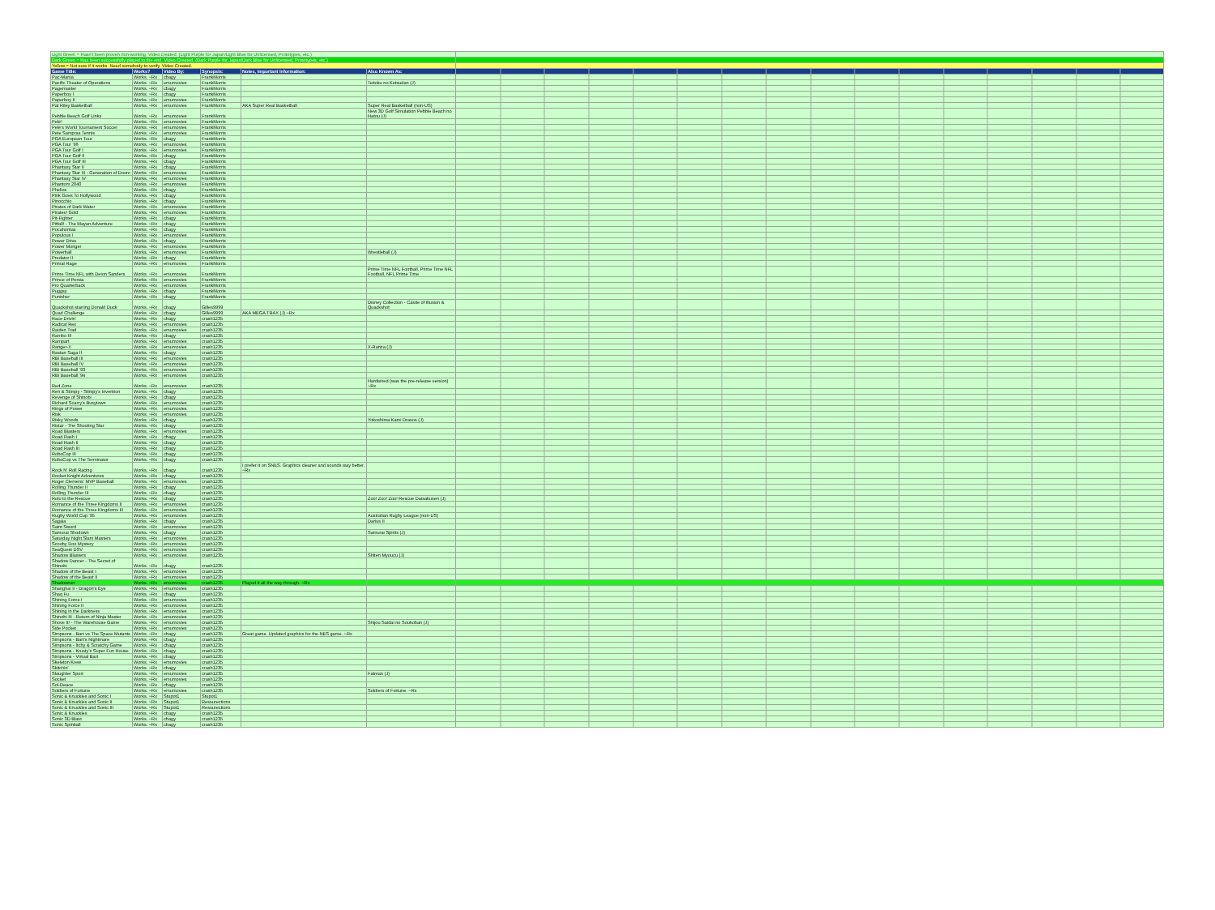| Light Green = Hasn't been proven non-working. Video created. (Light Purple for Japan/Light Blue for Unlicensed, Prototypes, etc.) | | | | | | |
| Dark Green = Has been successfully played to the end. Video Created. (Dark Purple for Japan/Dark Blue for Unlicensed, Prototypes, etc.) | | | | | | |
| Yellow = Not sure if it works. Need somebody to verify. Video Created. | | | | | | |
| Game Title: | Works? | Video By: | Synopsis: | Notes, Important Information: | Also Known As: | |
| Pac-Mania | Works. ~Rx | cbagy | FrankMorris | | | |
| Pacific Theater of Operations | Works. ~Rx | emumovies | FrankMorris | | Teitoku no Ketsudan (J) | |
| Pagemaster | Works. ~Rx | cbagy | FrankMorris | | | |
| Paperboy I | Works. ~Rx | cbagy | FrankMorris | | | |
| Paperboy II | Works. ~Rx | emumovies | FrankMorris | | | |
| Pat Riley Basketball | Works. ~Rx | emumovies | FrankMorris | AKA Super Real Basketball | Super Real Basketball (non-US) | |
| Pebble Beach Golf Links | Works. ~Rx | emumovies | FrankMorris | | New 3D Golf Simulation Pebble Beach no Hatou (J) | |
| Pelé! | Works. ~Rx | emumovies | FrankMorris | | | |
| Pelé's World Tournament Soccer | Works. ~Rx | emumovies | FrankMorris | | | |
| Pete Sampras Tennis | Works. ~Rx | emumovies | FrankMorris | | | |
| PGA European Tour | Works. ~Rx | cbagy | FrankMorris | | | |
| PGA Tour '96 | Works. ~Rx | emumovies | FrankMorris | | | |
| PGA Tour Golf I | Works. ~Rx | emumovies | FrankMorris | | | |
| PGA Tour Golf II | Works. ~Rx | cbagy | FrankMorris | | | |
| PGA Tour Golf III | Works. ~Rx | cbagy | FrankMorris | | | |
| Phantasy Star II | Works. ~Rx | cbagy | FrankMorris | | | |
| Phantasy Star III - Generation of Doom | Works. ~Rx | emumovies | FrankMorris | | | |
| Phantasy Star IV | Works. ~Rx | emumovies | FrankMorris | | | |
| Phantom 2040 | Works. ~Rx | emumovies | FrankMorris | | | |
| Phelios | Works. ~Rx | cbagy | FrankMorris | | | |
| Pink Goes To Hollywood | Works. ~Rx | cbagy | FrankMorris | | | |
| Pinocchio | Works. ~Rx | cbagy | FrankMorris | | | |
| Pirates of Dark Water | Works. ~Rx | emumovies | FrankMorris | | | |
| Pirates! Gold | Works. ~Rx | emumovies | FrankMorris | | | |
| Pit-Fighter | Works. ~Rx | cbagy | FrankMorris | | | |
| Pitfall! - The Mayan Adventure | Works. ~Rx | cbagy | FrankMorris | | | |
| Pocahontas | Works. ~Rx | cbagy | FrankMorris | | | |
| Populous I | Works. ~Rx | emumovies | FrankMorris | | | |
| Power Drive | Works. ~Rx | cbagy | FrankMorris | | | |
| Power Monger | Works. ~Rx | emumovies | FrankMorris | | | |
| Powerball | Works. ~Rx | emumovies | FrankMorris | | Wrestleball (J) | |
| Predator II | Works. ~Rx | cbagy | FrankMorris | | | |
| Primal Rage | Works. ~Rx | emumovies | FrankMorris | | | |
| Prime Time NFL with Deion Sanders | Works. ~Rx | emumovies | FrankMorris | | Prime Time NFL Football, Prime Time NFL Football, NFL Prime Time | |
| Prince of Persia | Works. ~Rx | emumovies | FrankMorris | | | |
| Pro Quarterback | Works. ~Rx | emumovies | FrankMorris | | | |
| Puggsy | Works. ~Rx | cbagy | FrankMorris | | | |
| Punisher | Works. ~Rx | cbagy | FrankMorris | | | |
| Quackshot starring Donald Duck | Works. ~Rx | cbagy | Gilles9999 | | Disney Collection - Castle of Illusion & Quackshot | |
| Quad Challenge | Works. ~Rx | cbagy | Gilles9999 | AKA MEGA TRAX (J) ~Rx | | |
| Race Drivin' | Works. ~Rx | cbagy | crash1235 | | | |
| Radical Rex | Works. ~Rx | emumovies | crash1235 | | | |
| Raiden Trad | Works. ~Rx | emumovies | crash1235 | | | |
| Rambo III | Works. ~Rx | cbagy | crash1235 | | | |
| Rampart | Works. ~Rx | emumovies | crash1235 | | | |
| Ranger-X | Works. ~Rx | emumovies | crash1235 | | X-Ranza (J) | |
| Rastan Saga II | Works. ~Rx | cbagy | crash1235 | | | |
| RBI Baseball III | Works. ~Rx | emumovies | crash1235 | | | |
| RBI Baseball IV | Works. ~Rx | emumovies | crash1235 | | | |
| RBI Baseball '93 | Works. ~Rx | emumovies | crash1235 | | | |
| RBI Baseball '94 | Works. ~Rx | emumovies | crash1235 | | | |
| Red Zone | Works. ~Rx | emumovies | crash1235 | | Hardwired (was the pre-release version) ~Rx | |
| Ren & Stimpy - Stimpy's Invention | Works. ~Rx | cbagy | crash1235 | | | |
| Revenge of Shinobi | Works. ~Rx | cbagy | crash1235 | | | |
| Richard Scarry's Busytown | Works. ~Rx | emumovies | crash1235 | | | |
| Rings of Power | Works. ~Rx | emumovies | crash1235 | | | |
| Risk | Works. ~Rx | emumovies | crash1235 | | | |
| Risky Woods | Works. ~Rx | cbagy | crash1235 | | Yokoshima Kami Draxos (J) | |
| Ristar - The Shooting Star | Works. ~Rx | cbagy | crash1235 | | | |
| Road Blasters | Works. ~Rx | emumovies | crash1235 | | | |
| Road Rash I | Works. ~Rx | cbagy | crash1235 | | | |
| Road Rash II | Works. ~Rx | cbagy | crash1235 | | | |
| Road Rash III | Works. ~Rx | cbagy | crash1235 | | | |
| RoboCop III | Works. ~Rx | cbagy | crash1235 | | | |
| RoboCop vs The Terminator | Works. ~Rx | cbagy | crash1235 | | | |
| Rock N' Roll Racing | Works. ~Rx | cbagy | crash1235 | I prefer it on SNES. Graphics cleaner and sounds way better. ~Rx | | |
| Rocket Knight Adventures | Works. ~Rx | cbagy | crash1235 | | | |
| Roger Clemens' MVP Baseball | Works. ~Rx | emumovies | crash1235 | | | |
| Rolling Thunder II | Works. ~Rx | cbagy | crash1235 | | | |
| Rolling Thunder III | Works. ~Rx | cbagy | crash1235 | | | |
| Rolo to the Rescue | Works. ~Rx | cbagy | crash1235 | | Zoo! Zoo! Zoo! Rescue Daisakusen (J) | |
| Romance of the Three Kingdoms II | Works. ~Rx | emumovies | crash1235 | | | |
| Romance of the Three Kingdoms III | Works. ~Rx | emumovies | crash1235 | | | |
| Rugby World Cup '95 | Works. ~Rx | emumovies | crash1235 | | Australian Rugby League (non-US) | |
| Sagaia | Works. ~Rx | cbagy | crash1235 | | Darius II | |
| Saint Sword | Works. ~Rx | emumovies | crash1235 | | | |
| Samurai Shodown | Works. ~Rx | cbagy | crash1235 | | Samurai Spirits (J) | |
| Saturday Night Slam Masters | Works. ~Rx | emumovies | crash1235 | | | |
| Scooby Doo Mystery | Works. ~Rx | emumovies | crash1235 | | | |
| SeaQuest DSV | Works. ~Rx | emumovies | crash1235 | | | |
| Shadow Blasters | Works. ~Rx | emumovies | crash1235 | | Shiten Myoucu (J) | |
| Shadow Dancer - The Secret of Shinobi | Works. ~Rx | cbagy | crash1235 | | | |
| Shadow of the Beast I | Works. ~Rx | emumovies | crash1235 | | | |
| Shadow of the Beast II | Works. ~Rx | emumovies | crash1235 | | | |
| Shadowrun | Works. ~Rx | emumovies | crash1235 | Played it all the way through. ~Rx | | |
| Shanghai II - Dragon's Eye | Works. ~Rx | emumovies | crash1235 | | | |
| Shaq Fu | Works. ~Rx | cbagy | crash1235 | | | |
| Shining Force I | Works. ~Rx | emumovies | crash1235 | | | |
| Shining Force II | Works. ~Rx | emumovies | crash1235 | | | |
| Shining in the Darkness | Works. ~Rx | emumovies | crash1235 | | | |
| Shinobi III - Return of Ninja Master | Works. ~Rx | emumovies | crash1235 | | | |
| Shove It! - The Warehouse Game | Works. ~Rx | emumovies | crash1235 | | Shijou Saidai no Soukoban (J) | |
| Side Pocket | Works. ~Rx | emumovies | crash1235 | | | |
| Simpsons - Bart vs The Space Mutants | Works. ~Rx | cbagy | crash1235 | Great game. Updated graphics for the NES game. ~Rx | | |
| Simpsons - Bart's Nightmare | Works. ~Rx | cbagy | crash1235 | | | |
| Simpsons - Itchy & Scratchy Game | Works. ~Rx | cbagy | crash1235 | | | |
| Simpsons - Krusty's Super Fun House | Works. ~Rx | cbagy | crash1235 | | | |
| Simpsons - Virtual Bart | Works. ~Rx | cbagy | crash1235 | | | |
| Skeleton Krew | Works. ~Rx | emumovies | crash1235 | | | |
| Skitchin' | Works. ~Rx | cbagy | crash1235 | | | |
| Slaughter Sport | Works. ~Rx | emumovies | crash1235 | | Fatman (J) | |
| Socket | Works. ~Rx | emumovies | crash1235 | | | |
| Sol-Deace | Works. ~Rx | cbagy | crash1235 | | | |
| Soldiers of Fortune | Works. ~Rx | emumovies | crash1235 | | Soldiers of Fortune. ~Rx | |
| Sonic & Knuckles and Sonic I | Works. ~Rx | Stupot1 | Stupot1 | | | |
| Sonic & Knuckles and Sonic II | Works. ~Rx | Stupot1 | Ressurectionx | | | |
| Sonic & Knuckles and Sonic III | Works. ~Rx | Stupot1 | Ressurectionx | | | |
| Sonic & Knuckles | Works. ~Rx | cbagy | crash1235 | | | |
| Sonic 3D Blast | Works. ~Rx | cbagy | crash1235 | | | |
| Sonic Spinball | Works. ~Rx | cbagy | crash1235 | | | |